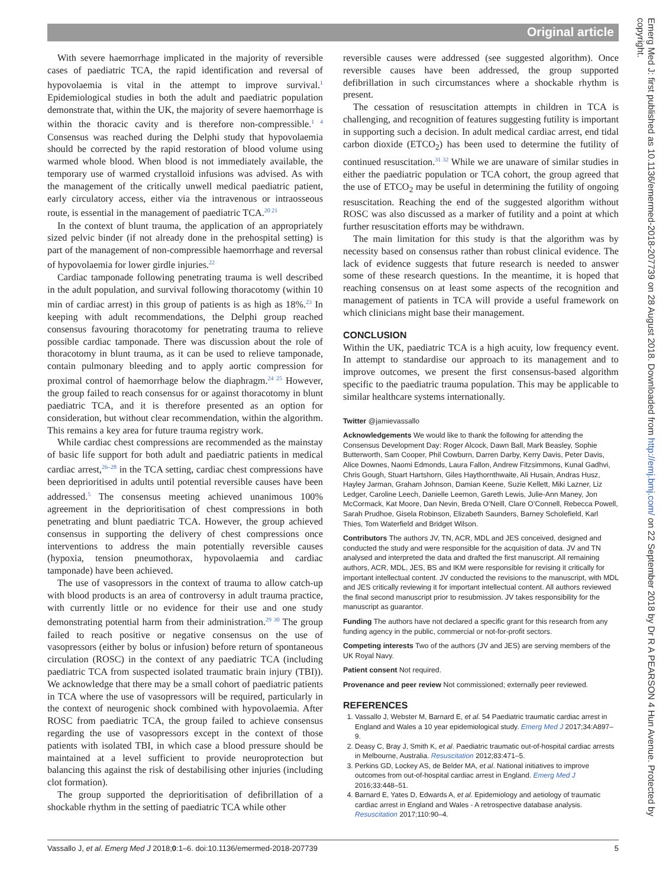Original article
With severe haemorrhage implicated in the majority of reversible cases of paediatric TCA, the rapid identification and reversal of hypovolaemia is vital in the attempt to improve survival.<sup>1</sup> Epidemiological studies in both the adult and paediatric population demonstrate that, within the UK, the majority of severe haemorrhage is within the thoracic cavity and is therefore non-compressible.<sup>1 4</sup> Consensus was reached during the Delphi study that hypovolaemia should be corrected by the rapid restoration of blood volume using warmed whole blood. When blood is not immediately available, the temporary use of warmed crystalloid infusions was advised. As with the management of the critically unwell medical paediatric patient, early circulatory access, either via the intravenous or intraosseous route, is essential in the management of paediatric TCA.<sup>20 21</sup>
In the context of blunt trauma, the application of an appropriately sized pelvic binder (if not already done in the prehospital setting) is part of the management of non-compressible haemorrhage and reversal of hypovolaemia for lower girdle injuries.<sup>22</sup>
Cardiac tamponade following penetrating trauma is well described in the adult population, and survival following thoracotomy (within 10 min of cardiac arrest) in this group of patients is as high as 18%.<sup>23</sup> In keeping with adult recommendations, the Delphi group reached consensus favouring thoracotomy for penetrating trauma to relieve possible cardiac tamponade. There was discussion about the role of thoracotomy in blunt trauma, as it can be used to relieve tamponade, contain pulmonary bleeding and to apply aortic compression for proximal control of haemorrhage below the diaphragm.<sup>24 25</sup> However, the group failed to reach consensus for or against thoracotomy in blunt paediatric TCA, and it is therefore presented as an option for consideration, but without clear recommendation, within the algorithm. This remains a key area for future trauma registry work.
While cardiac chest compressions are recommended as the mainstay of basic life support for both adult and paediatric patients in medical cardiac arrest,<sup>26–28</sup> in the TCA setting, cardiac chest compressions have been deprioritised in adults until potential reversible causes have been addressed.<sup>5</sup> The consensus meeting achieved unanimous 100% agreement in the deprioritisation of chest compressions in both penetrating and blunt paediatric TCA. However, the group achieved consensus in supporting the delivery of chest compressions once interventions to address the main potentially reversible causes (hypoxia, tension pneumothorax, hypovolaemia and cardiac tamponade) have been achieved.
The use of vasopressors in the context of trauma to allow catch-up with blood products is an area of controversy in adult trauma practice, with currently little or no evidence for their use and one study demonstrating potential harm from their administration.<sup>29 30</sup> The group failed to reach positive or negative consensus on the use of vasopressors (either by bolus or infusion) before return of spontaneous circulation (ROSC) in the context of any paediatric TCA (including paediatric TCA from suspected isolated traumatic brain injury (TBI)). We acknowledge that there may be a small cohort of paediatric patients in TCA where the use of vasopressors will be required, particularly in the context of neurogenic shock combined with hypovolaemia. After ROSC from paediatric TCA, the group failed to achieve consensus regarding the use of vasopressors except in the context of those patients with isolated TBI, in which case a blood pressure should be maintained at a level sufficient to provide neuroprotection but balancing this against the risk of destabilising other injuries (including clot formation).
The group supported the deprioritisation of defibrillation of a shockable rhythm in the setting of paediatric TCA while other
reversible causes were addressed (see suggested algorithm). Once reversible causes have been addressed, the group supported defibrillation in such circumstances where a shockable rhythm is present.
The cessation of resuscitation attempts in children in TCA is challenging, and recognition of features suggesting futility is important in supporting such a decision. In adult medical cardiac arrest, end tidal carbon dioxide (ETCO<sub>2</sub>) has been used to determine the futility of continued resuscitation.<sup>31 32</sup> While we are unaware of similar studies in either the paediatric population or TCA cohort, the group agreed that the use of ETCO<sub>2</sub> may be useful in determining the futility of ongoing resuscitation. Reaching the end of the suggested algorithm without ROSC was also discussed as a marker of futility and a point at which further resuscitation efforts may be withdrawn.
The main limitation for this study is that the algorithm was by necessity based on consensus rather than robust clinical evidence. The lack of evidence suggests that future research is needed to answer some of these research questions. In the meantime, it is hoped that reaching consensus on at least some aspects of the recognition and management of patients in TCA will provide a useful framework on which clinicians might base their management.
CONCLUSION
Within the UK, paediatric TCA is a high acuity, low frequency event. In attempt to standardise our approach to its management and to improve outcomes, we present the first consensus-based algorithm specific to the paediatric trauma population. This may be applicable to similar healthcare systems internationally.
Twitter @jamievassallo
Acknowledgements We would like to thank the following for attending the Consensus Development Day: Roger Alcock, Dawn Ball, Mark Beasley, Sophie Butterworth, Sam Cooper, Phil Cowburn, Darren Darby, Kerry Davis, Peter Davis, Alice Downes, Naomi Edmonds, Laura Fallon, Andrew Fitzsimmons, Kunal Gadhvi, Chris Gough, Stuart Hartshorn, Giles Haythornthwaite, Ali Husain, Andras Husz, Hayley Jarman, Graham Johnson, Damian Keene, Suzie Kellett, Miki Lazner, Liz Ledger, Caroline Leech, Danielle Leemon, Gareth Lewis, Julie-Ann Maney, Jon McCormack, Kat Moore, Dan Nevin, Breda O’Neill, Clare O’Connell, Rebecca Powell, Sarah Prudhoe, Gisela Robinson, Elizabeth Saunders, Barney Scholefield, Karl Thies, Tom Waterfield and Bridget Wilson.
Contributors The authors JV, TN, ACR, MDL and JES conceived, designed and conducted the study and were responsible for the acquisition of data. JV and TN analysed and interpreted the data and drafted the first manuscript. All remaining authors, ACR, MDL, JES, BS and IKM were responsible for revising it critically for important intellectual content. JV conducted the revisions to the manuscript, with MDL and JES critically reviewing it for important intellectual content. All authors reviewed the final second manuscript prior to resubmission. JV takes responsibility for the manuscript as guarantor.
Funding The authors have not declared a specific grant for this research from any funding agency in the public, commercial or not-for-profit sectors.
Competing interests Two of the authors (JV and JES) are serving members of the UK Royal Navy.
Patient consent Not required.
Provenance and peer review Not commissioned; externally peer reviewed.
REFERENCES
1. Vassallo J, Webster M, Barnard E, et al. 54 Paediatric traumatic cardiac arrest in England and Wales a 10 year epidemiological study. Emerg Med J 2017;34:A897–9.
2. Deasy C, Bray J, Smith K, et al. Paediatric traumatic out-of-hospital cardiac arrests in Melbourne, Australia. Resuscitation 2012;83:471–5.
3. Perkins GD, Lockey AS, de Belder MA, et al. National initiatives to improve outcomes from out-of-hospital cardiac arrest in England. Emerg Med J 2016;33:448–51.
4. Barnard E, Yates D, Edwards A, et al. Epidemiology and aetiology of traumatic cardiac arrest in England and Wales - A retrospective database analysis. Resuscitation 2017;110:90–4.
Vassallo J, et al. Emerg Med J 2018;0:1–6. doi:10.1136/emermed-2018-207739 5
Emerg Med J: first published as 10.1136/emermed-2018-207739 on 28 August 2018. Downloaded from http://emj.bmj.com/ on 22 September 2018 by Dr R A PEARSON 4 Hun Avenue. Protected by copyright.